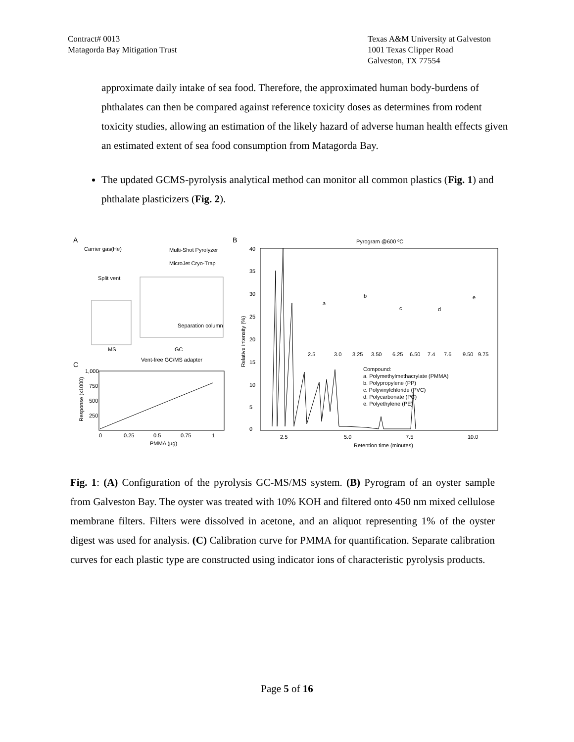Contract# 0013
Matagorda Bay Mitigation Trust
Texas A&M University at Galveston
1001 Texas Clipper Road
Galveston, TX 77554
approximate daily intake of sea food. Therefore, the approximated human body-burdens of phthalates can then be compared against reference toxicity doses as determines from rodent toxicity studies, allowing an estimation of the likely hazard of adverse human health effects given an estimated extent of sea food consumption from Matagorda Bay.
The updated GCMS-pyrolysis analytical method can monitor all common plastics (Fig. 1) and phthalate plasticizers (Fig. 2).
A
Carrier gas(He)
Multi-Shot Pyrolyzer
MicroJet Cryo-Trap
Split vent
Separation column
MS
GC
Vent-free GC/MS adapter
C
1,000
750
500
250
0
0.25
0.5
0.75
1
PMMA (µg)
Response (x1000)
B
Pyrogram @600 ºC
40
35
30
25
20
15
10
5
0
Relative intensity (%)
2.5
5.0
7.5
10.0
Retention time (minutes)
a
b
c
d
e
2.5
3.0
3.25
3.50
6.25
6.50
7.4
7.6
9.50
9.75
Compound:
a. Polymethylmethacrylate (PMMA)
b. Polypropylene (PP)
c. Polyvinylchloride (PVC)
d. Polycarbonate (PC)
e. Polyethylene (PE)
Fig. 1: (A) Configuration of the pyrolysis GC-MS/MS system. (B) Pyrogram of an oyster sample from Galveston Bay. The oyster was treated with 10% KOH and filtered onto 450 nm mixed cellulose membrane filters. Filters were dissolved in acetone, and an aliquot representing 1% of the oyster digest was used for analysis. (C) Calibration curve for PMMA for quantification. Separate calibration curves for each plastic type are constructed using indicator ions of characteristic pyrolysis products.
Page 5 of 16